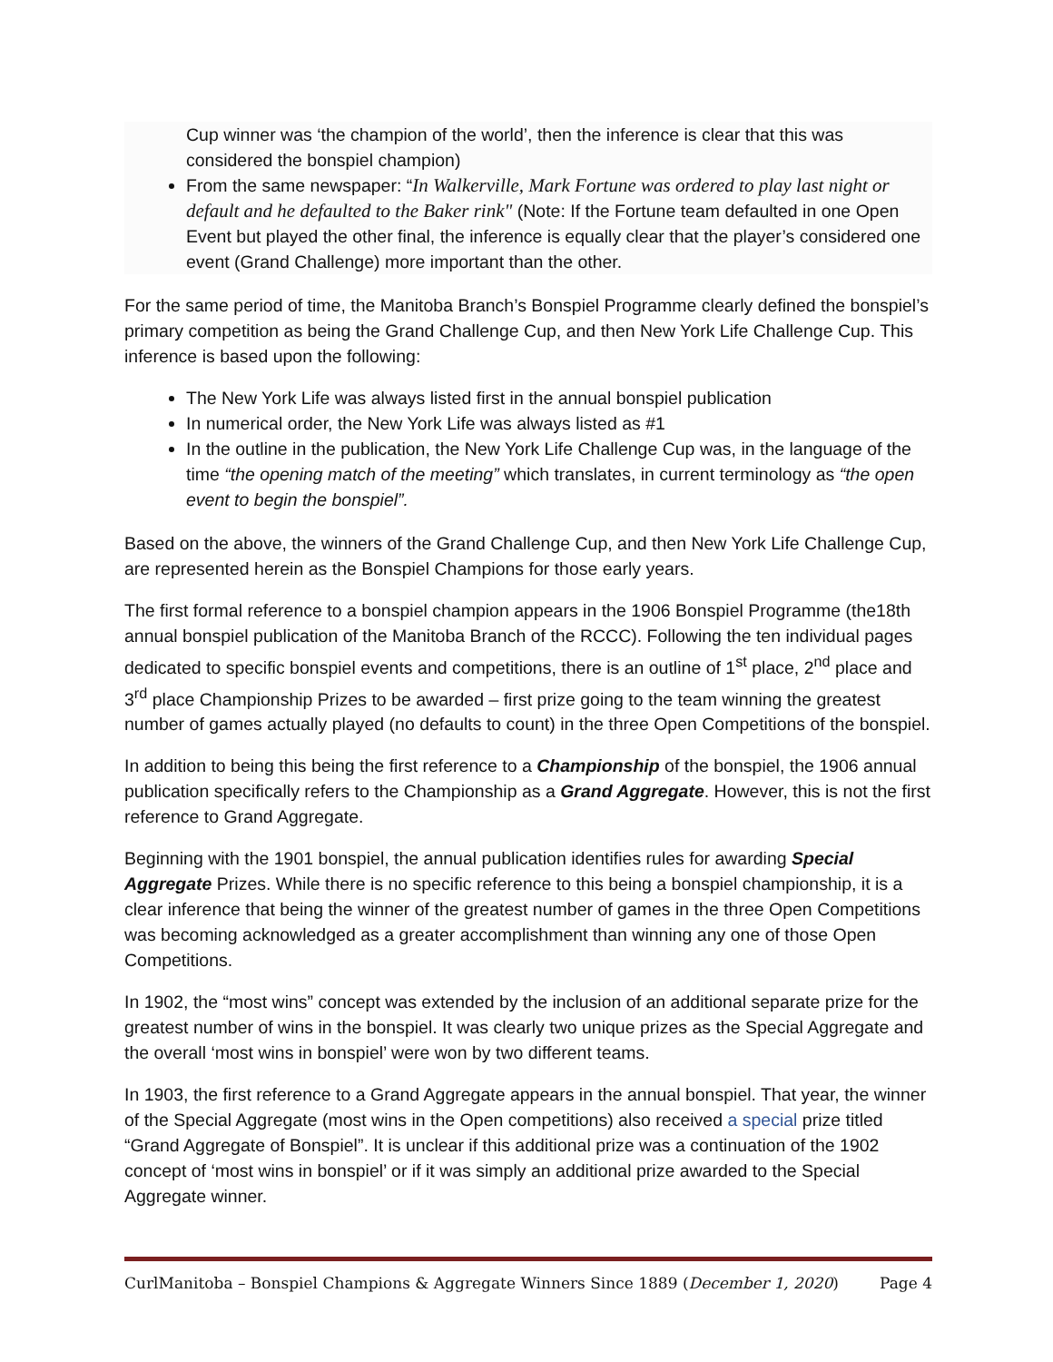Cup winner was ‘the champion of the world’, then the inference is clear that this was considered the bonspiel champion)
From the same newspaper: “In Walkerville, Mark Fortune was ordered to play last night or default and he defaulted to the Baker rink" (Note: If the Fortune team defaulted in one Open Event but played the other final, the inference is equally clear that the player’s considered one event (Grand Challenge) more important than the other.
For the same period of time, the Manitoba Branch’s Bonspiel Programme clearly defined the bonspiel’s primary competition as being the Grand Challenge Cup, and then New York Life Challenge Cup. This inference is based upon the following:
The New York Life was always listed first in the annual bonspiel publication
In numerical order, the New York Life was always listed as #1
In the outline in the publication, the New York Life Challenge Cup was, in the language of the time “the opening match of the meeting” which translates, in current terminology as “the open event to begin the bonspiel”.
Based on the above, the winners of the Grand Challenge Cup, and then New York Life Challenge Cup, are represented herein as the Bonspiel Champions for those early years.
The first formal reference to a bonspiel champion appears in the 1906 Bonspiel Programme (the18th annual bonspiel publication of the Manitoba Branch of the RCCC). Following the ten individual pages dedicated to specific bonspiel events and competitions, there is an outline of 1<sup>st</sup> place, 2<sup>nd</sup> place and 3<sup>rd</sup> place Championship Prizes to be awarded – first prize going to the team winning the greatest number of games actually played (no defaults to count) in the three Open Competitions of the bonspiel.
In addition to being this being the first reference to a Championship of the bonspiel, the 1906 annual publication specifically refers to the Championship as a Grand Aggregate. However, this is not the first reference to Grand Aggregate.
Beginning with the 1901 bonspiel, the annual publication identifies rules for awarding Special Aggregate Prizes. While there is no specific reference to this being a bonspiel championship, it is a clear inference that being the winner of the greatest number of games in the three Open Competitions was becoming acknowledged as a greater accomplishment than winning any one of those Open Competitions.
In 1902, the “most wins” concept was extended by the inclusion of an additional separate prize for the greatest number of wins in the bonspiel. It was clearly two unique prizes as the Special Aggregate and the overall ‘most wins in bonspiel’ were won by two different teams.
In 1903, the first reference to a Grand Aggregate appears in the annual bonspiel. That year, the winner of the Special Aggregate (most wins in the Open competitions) also received a special prize titled “Grand Aggregate of Bonspiel”. It is unclear if this additional prize was a continuation of the 1902 concept of ‘most wins in bonspiel’ or if it was simply an additional prize awarded to the Special Aggregate winner.
CurlManitoba – Bonspiel Champions & Aggregate Winners Since 1889 (December 1, 2020) Page 4